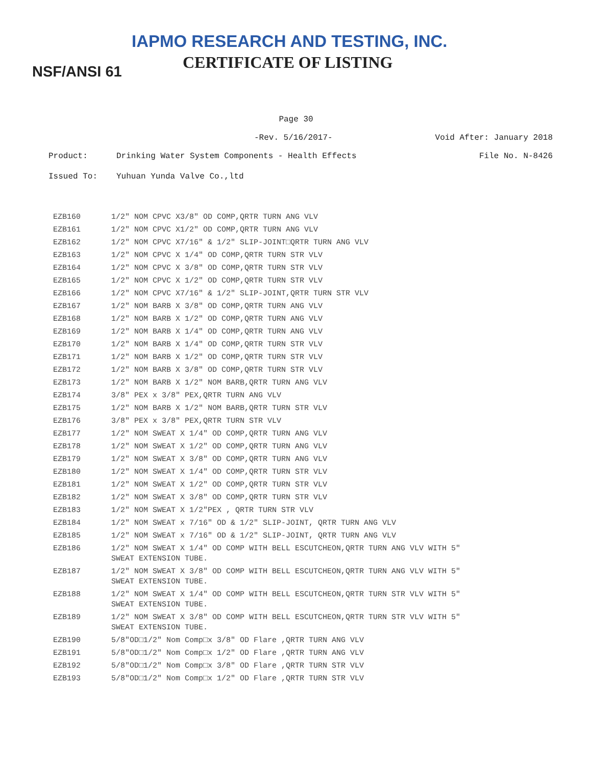IAPMO RESEARCH AND TESTING, INC.
CERTIFICATE OF LISTING
NSF/ANSI 61
Page 30
-Rev. 5/16/2017- Void After: January 2018
Product: Drinking Water System Components - Health Effects File No. N-8426
Issued To: Yuhuan Yunda Valve Co.,ltd
| EZB160 | 1/2" NOM CPVC X3/8" OD COMP,QRTR TURN ANG VLV |
| EZB161 | 1/2" NOM CPVC X1/2" OD COMP,QRTR TURN ANG VLV |
| EZB162 | 1/2" NOM CPVC X7/16" & 1/2" SLIP-JOINT□QRTR TURN ANG VLV |
| EZB163 | 1/2" NOM CPVC X 1/4" OD COMP,QRTR TURN STR VLV |
| EZB164 | 1/2" NOM CPVC X 3/8" OD COMP,QRTR TURN STR VLV |
| EZB165 | 1/2" NOM CPVC X 1/2" OD COMP,QRTR TURN STR VLV |
| EZB166 | 1/2" NOM CPVC X7/16" & 1/2" SLIP-JOINT,QRTR TURN STR VLV |
| EZB167 | 1/2" NOM BARB X 3/8" OD COMP,QRTR TURN ANG VLV |
| EZB168 | 1/2" NOM BARB X 1/2" OD COMP,QRTR TURN ANG VLV |
| EZB169 | 1/2" NOM BARB X 1/4" OD COMP,QRTR TURN ANG VLV |
| EZB170 | 1/2" NOM BARB X 1/4" OD COMP,QRTR TURN STR VLV |
| EZB171 | 1/2" NOM BARB X 1/2" OD COMP,QRTR TURN STR VLV |
| EZB172 | 1/2" NOM BARB X 3/8" OD COMP,QRTR TURN STR VLV |
| EZB173 | 1/2" NOM BARB X 1/2" NOM BARB,QRTR TURN ANG VLV |
| EZB174 | 3/8" PEX x 3/8" PEX,QRTR TURN ANG VLV |
| EZB175 | 1/2" NOM BARB X 1/2" NOM BARB,QRTR TURN STR VLV |
| EZB176 | 3/8" PEX x 3/8" PEX,QRTR TURN STR VLV |
| EZB177 | 1/2" NOM SWEAT X 1/4" OD COMP,QRTR TURN ANG VLV |
| EZB178 | 1/2" NOM SWEAT X 1/2" OD COMP,QRTR TURN ANG VLV |
| EZB179 | 1/2" NOM SWEAT X 3/8" OD COMP,QRTR TURN ANG VLV |
| EZB180 | 1/2" NOM SWEAT X 1/4" OD COMP,QRTR TURN STR VLV |
| EZB181 | 1/2" NOM SWEAT X 1/2" OD COMP,QRTR TURN STR VLV |
| EZB182 | 1/2" NOM SWEAT X 3/8" OD COMP,QRTR TURN STR VLV |
| EZB183 | 1/2" NOM SWEAT X 1/2"PEX , QRTR TURN STR VLV |
| EZB184 | 1/2" NOM SWEAT x 7/16" OD & 1/2" SLIP-JOINT, QRTR TURN ANG VLV |
| EZB185 | 1/2" NOM SWEAT x 7/16" OD & 1/2" SLIP-JOINT, QRTR TURN ANG VLV |
| EZB186 | 1/2" NOM SWEAT X 1/4" OD COMP WITH BELL ESCUTCHEON,QRTR TURN ANG VLV WITH 5" SWEAT EXTENSION TUBE. |
| EZB187 | 1/2" NOM SWEAT X 3/8" OD COMP WITH BELL ESCUTCHEON,QRTR TURN ANG VLV WITH 5" SWEAT EXTENSION TUBE. |
| EZB188 | 1/2" NOM SWEAT X 1/4" OD COMP WITH BELL ESCUTCHEON,QRTR TURN STR VLV WITH 5" SWEAT EXTENSION TUBE. |
| EZB189 | 1/2" NOM SWEAT X 3/8" OD COMP WITH BELL ESCUTCHEON,QRTR TURN STR VLV WITH 5" SWEAT EXTENSION TUBE. |
| EZB190 | 5/8"OD□1/2" Nom Comp□x 3/8" OD Flare ,QRTR TURN ANG VLV |
| EZB191 | 5/8"OD□1/2" Nom Comp□x 1/2" OD Flare ,QRTR TURN ANG VLV |
| EZB192 | 5/8"OD□1/2" Nom Comp□x 3/8" OD Flare ,QRTR TURN STR VLV |
| EZB193 | 5/8"OD□1/2" Nom Comp□x 1/2" OD Flare ,QRTR TURN STR VLV |